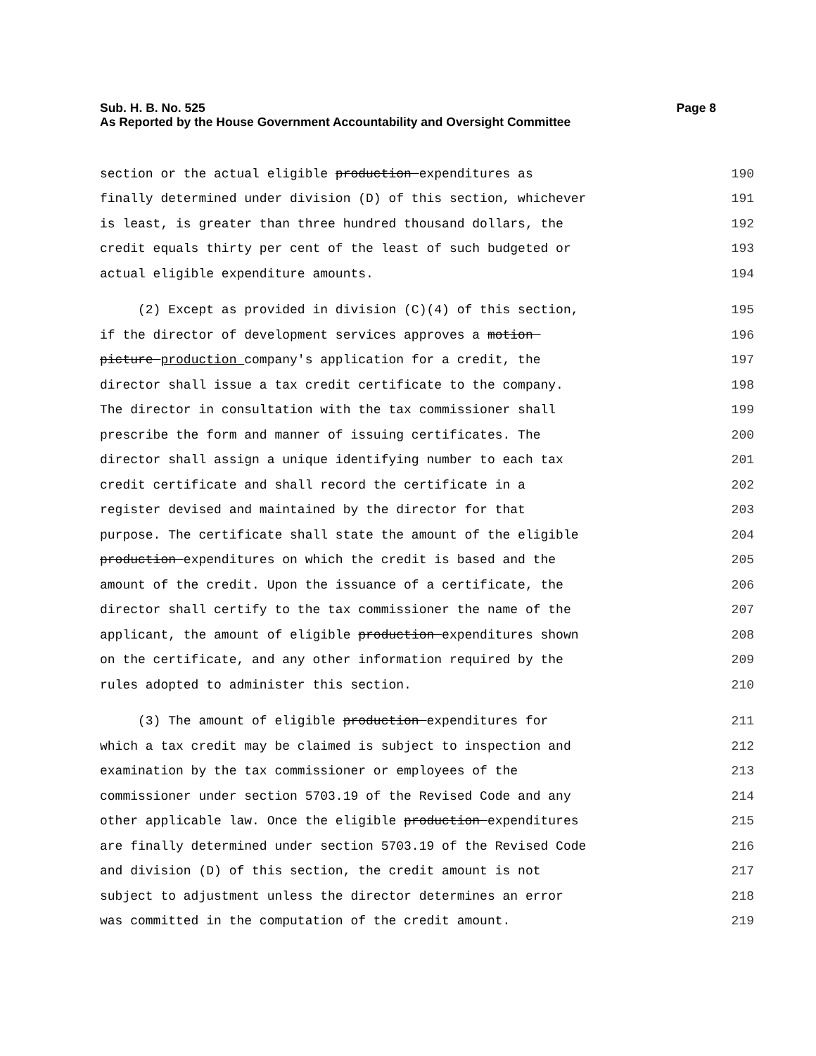Sub. H. B. No. 525 Page 8
As Reported by the House Government Accountability and Oversight Committee
section or the actual eligible production expenditures as 190
finally determined under division (D) of this section, whichever 191
is least, is greater than three hundred thousand dollars, the 192
credit equals thirty per cent of the least of such budgeted or 193
actual eligible expenditure amounts. 194
(2) Except as provided in division (C)(4) of this section, 195
if the director of development services approves a motion 196
picture production company's application for a credit, the 197
director shall issue a tax credit certificate to the company. 198
The director in consultation with the tax commissioner shall 199
prescribe the form and manner of issuing certificates. The 200
director shall assign a unique identifying number to each tax 201
credit certificate and shall record the certificate in a 202
register devised and maintained by the director for that 203
purpose. The certificate shall state the amount of the eligible 204
production expenditures on which the credit is based and the 205
amount of the credit. Upon the issuance of a certificate, the 206
director shall certify to the tax commissioner the name of the 207
applicant, the amount of eligible production expenditures shown 208
on the certificate, and any other information required by the 209
rules adopted to administer this section. 210
(3) The amount of eligible production expenditures for 211
which a tax credit may be claimed is subject to inspection and 212
examination by the tax commissioner or employees of the 213
commissioner under section 5703.19 of the Revised Code and any 214
other applicable law. Once the eligible production expenditures 215
are finally determined under section 5703.19 of the Revised Code 216
and division (D) of this section, the credit amount is not 217
subject to adjustment unless the director determines an error 218
was committed in the computation of the credit amount. 219